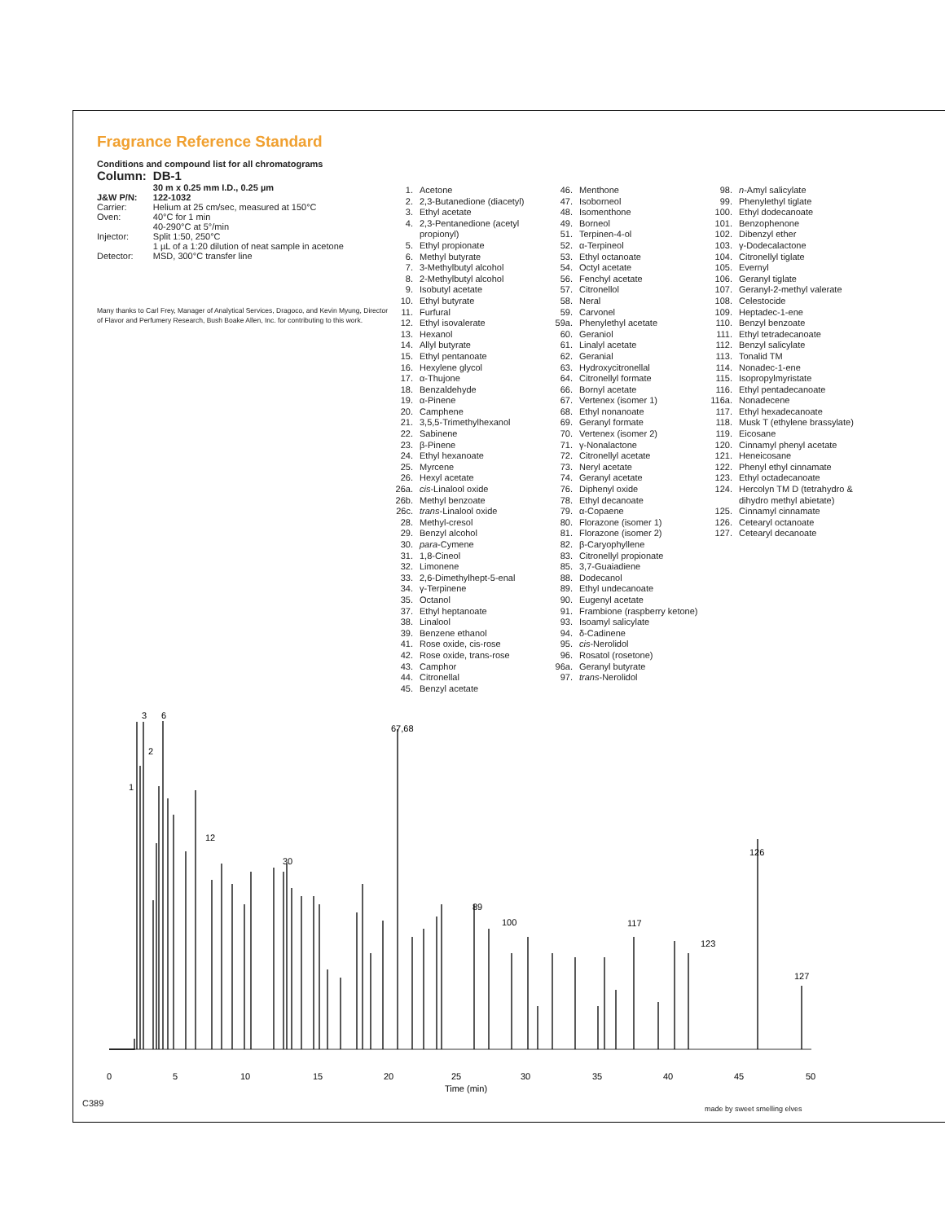Fragrance Reference Standard
Conditions and compound list for all chromatograms
| Column: | DB-1 |
| | 30 m x 0.25 mm I.D., 0.25 µm |
| J&W P/N: | 122-1032 |
| Carrier: | Helium at 25 cm/sec, measured at 150°C |
| Oven: | 40°C for 1 min 40-290°C at 5°/min |
| Injector: | Split 1:50, 250°C 1 µL of a 1:20 dilution of neat sample in acetone |
| Detector: | MSD, 300°C transfer line |
Many thanks to Carl Frey, Manager of Analytical Services, Dragoco, and Kevin Myung, Director of Flavor and Perfumery Research, Bush Boake Allen, Inc. for contributing to this work.
1. Acetone
2. 2,3-Butanedione (diacetyl)
3. Ethyl acetate
4. 2,3-Pentanedione (acetyl propionyl)
5. Ethyl propionate
6. Methyl butyrate
7. 3-Methylbutyl alcohol
8. 2-Methylbutyl alcohol
9. Isobutyl acetate
10. Ethyl butyrate
11. Furfural
12. Ethyl isovalerate
13. Hexanol
14. Allyl butyrate
15. Ethyl pentanoate
16. Hexylene glycol
17. α-Thujone
18. Benzaldehyde
19. α-Pinene
20. Camphene
21. 3,5,5-Trimethylhexanol
22. Sabinene
23. β-Pinene
24. Ethyl hexanoate
25. Myrcene
26. Hexyl acetate
26a. cis-Linalool oxide
26b. Methyl benzoate
26c. trans-Linalool oxide
28. Methyl-cresol
29. Benzyl alcohol
30. para-Cymene
31. 1,8-Cineol
32. Limonene
33. 2,6-Dimethylhept-5-enal
34. γ-Terpinene
35. Octanol
37. Ethyl heptanoate
38. Linalool
39. Benzene ethanol
41. Rose oxide, cis-rose
42. Rose oxide, trans-rose
43. Camphor
44. Citronellal
45. Benzyl acetate
46. Menthone
47. Isoborneol
48. Isomenthone
49. Borneol
51. Terpinen-4-ol
52. α-Terpineol
53. Ethyl octanoate
54. Octyl acetate
56. Fenchyl acetate
57. Citronellol
58. Neral
59. Carvonel
59a. Phenylethyl acetate
60. Geraniol
61. Linalyl acetate
62. Geranial
63. Hydroxycitronellal
64. Citronellyl formate
66. Bornyl acetate
67. Vertenex (isomer 1)
68. Ethyl nonanoate
69. Geranyl formate
70. Vertenex (isomer 2)
71. γ-Nonalactone
72. Citronellyl acetate
73. Neryl acetate
74. Geranyl acetate
76. Diphenyl oxide
78. Ethyl decanoate
79. α-Copaene
80. Florazone (isomer 1)
81. Florazone (isomer 2)
82. β-Caryophyllene
83. Citronellyl propionate
85. 3,7-Guaiadiene
88. Dodecanol
89. Ethyl undecanoate
90. Eugenyl acetate
91. Frambione (raspberry ketone)
93. Isoamyl salicylate
94. δ-Cadinene
95. cis-Nerolidol
96. Rosatol (rosetone)
96a. Geranyl butyrate
97. trans-Nerolidol
98. n-Amyl salicylate
99. Phenylethyl tiglate
100. Ethyl dodecanoate
101. Benzophenone
102. Dibenzyl ether
103. γ-Dodecalactone
104. Citronellyl tiglate
105. Evernyl
106. Geranyl tiglate
107. Geranyl-2-methyl valerate
108. Celestocide
109. Heptadec-1-ene
110. Benzyl benzoate
111. Ethyl tetradecanoate
112. Benzyl salicylate
113. Tonalid TM
114. Nonadec-1-ene
115. Isopropylmyristate
116. Ethyl pentadecanoate
116a. Nonadecene
117. Ethyl hexadecanoate
118. Musk T (ethylene brassylate)
119. Eicosane
120. Cinnamyl phenyl acetate
121. Heneicosane
122. Phenyl ethyl cinnamate
123. Ethyl octadecanoate
124. Hercolyn TM D (tetrahydro & dihydro methyl abietate)
125. Cinnamyl cinnamate
126. Cetearyl octanoate
127. Cetearyl decanoate
0
5
10
15
20
25
30
35
40
45
50
Time (min)
1
2
3
6
67,68
12
30
126
127
123
117
100
89
C389
made by sweet smelling elves